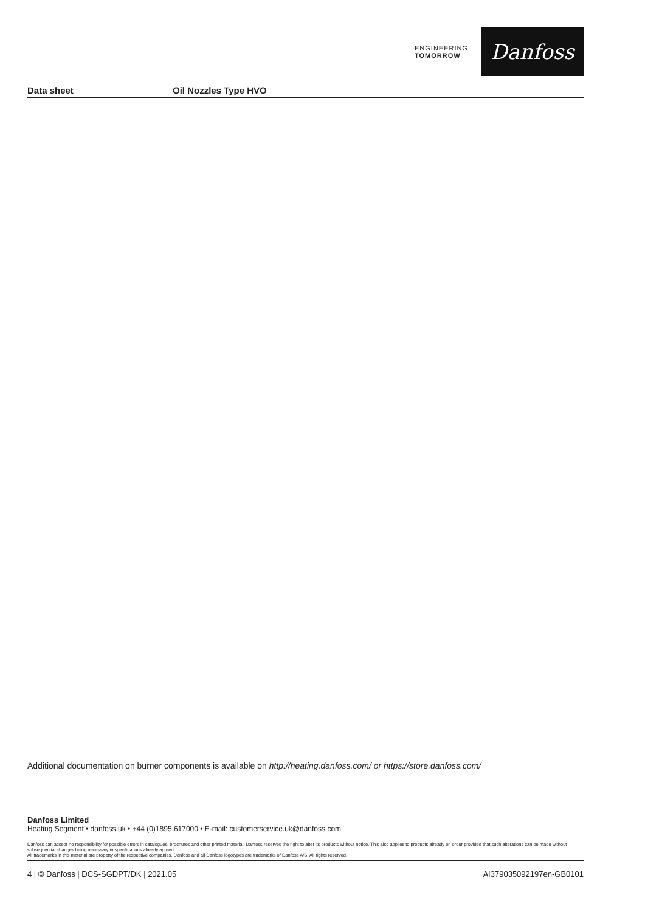ENGINEERING
TOMORROW
Danfoss
Data sheet Oil Nozzles Type HVO
Additional documentation on burner components is available on http://heating.danfoss.com/ or https://store.danfoss.com/
Danfoss Limited
Heating Segment • danfoss.uk • +44 (0)1895 617000 • E-mail: customerservice.uk@danfoss.com
Danfoss can accept no responsibility for possible errors in catalogues, brochures and other printed material. Danfoss reserves the right to alter its products without notice. This also applies to products already on order provided that such alterations can be made without subsequential changes being necessary in specifications already agreed.
All trademarks in this material are property of the respective companies. Danfoss and all Danfoss logotypes are trademarks of Danfoss A/S. All rights reserved.
4 | © Danfoss | DCS-SGDPT/DK | 2021.05 AI379035092197en-GB0101